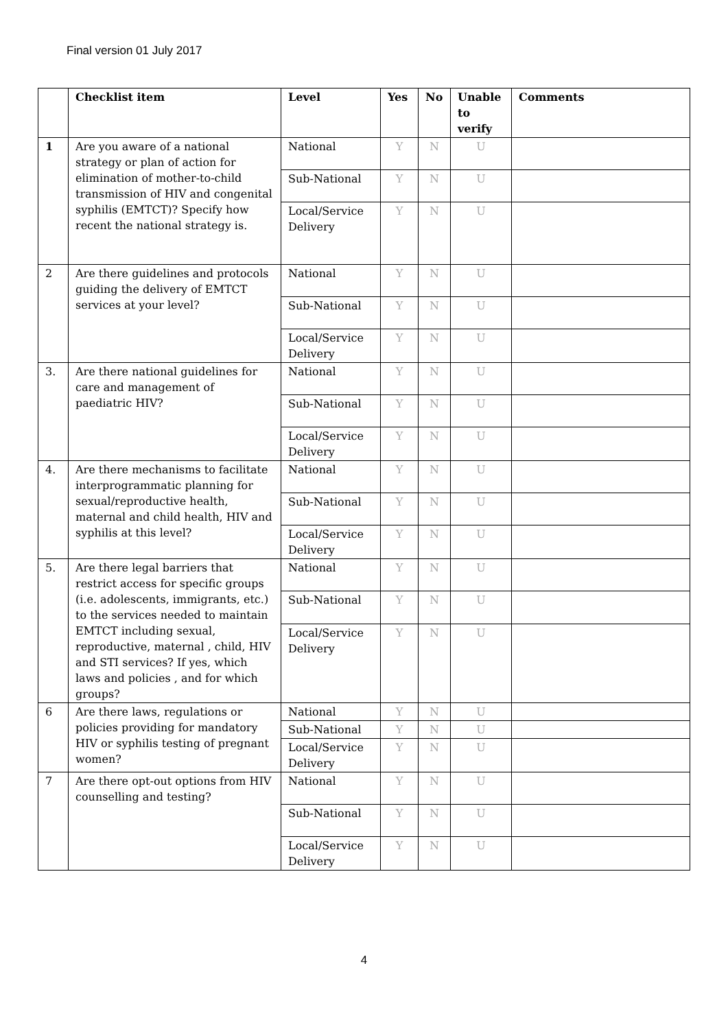Final version 01 July 2017
| | Checklist item | Level | Yes | No | Unable to verify | Comments |
| --- | --- | --- | --- | --- | --- | --- |
| 1 | Are you aware of a national strategy or plan of action for elimination of mother-to-child transmission of HIV and congenital syphilis (EMTCT)? Specify how recent the national strategy is. | National | Y | N | U | |
| | | Sub-National | Y | N | U | |
| | | Local/Service Delivery | Y | N | U | |
| 2 | Are there guidelines and protocols guiding the delivery of EMTCT services at your level? | National | Y | N | U | |
| | | Sub-National | Y | N | U | |
| | | Local/Service Delivery | Y | N | U | |
| 3. | Are there national guidelines for care and management of paediatric HIV? | National | Y | N | U | |
| | | Sub-National | Y | N | U | |
| | | Local/Service Delivery | Y | N | U | |
| 4. | Are there mechanisms to facilitate interprogrammatic planning for sexual/reproductive health, maternal and child health, HIV and syphilis at this level? | National | Y | N | U | |
| | | Sub-National | Y | N | U | |
| | | Local/Service Delivery | Y | N | U | |
| 5. | Are there legal barriers that restrict access for specific groups (i.e. adolescents, immigrants, etc.) to the services needed to maintain EMTCT including sexual, reproductive, maternal , child, HIV and STI services? If yes, which laws and policies , and for which groups? | National | Y | N | U | |
| | | Sub-National | Y | N | U | |
| | | Local/Service Delivery | Y | N | U | |
| 6 | Are there laws, regulations or policies providing for mandatory HIV or syphilis testing of pregnant women? | National | Y | N | U | |
| | | Sub-National | Y | N | U | |
| | | Local/Service Delivery | Y | N | U | |
| 7 | Are there opt-out options from HIV counselling and testing? | National | Y | N | U | |
| | | Sub-National | Y | N | U | |
| | | Local/Service Delivery | Y | N | U | |
4